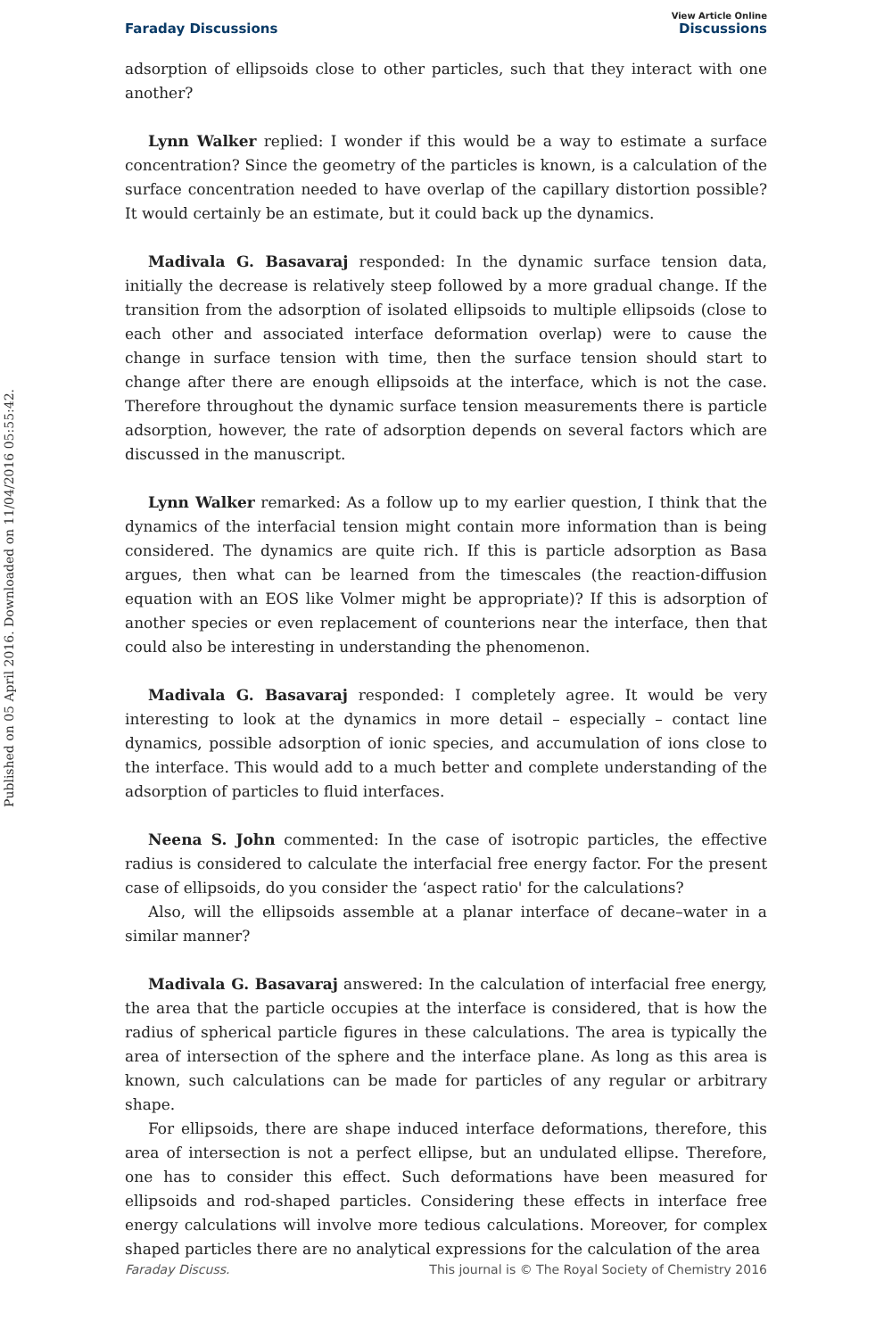Published on 05 April 2016. Downloaded on 11/04/2016 05:55:42.
View Article Online
Faraday Discussions Discussions
adsorption of ellipsoids close to other particles, such that they interact with one another?
Lynn Walker replied: I wonder if this would be a way to estimate a surface concentration? Since the geometry of the particles is known, is a calculation of the surface concentration needed to have overlap of the capillary distortion possible? It would certainly be an estimate, but it could back up the dynamics.
Madivala G. Basavaraj responded: In the dynamic surface tension data, initially the decrease is relatively steep followed by a more gradual change. If the transition from the adsorption of isolated ellipsoids to multiple ellipsoids (close to each other and associated interface deformation overlap) were to cause the change in surface tension with time, then the surface tension should start to change after there are enough ellipsoids at the interface, which is not the case. Therefore throughout the dynamic surface tension measurements there is particle adsorption, however, the rate of adsorption depends on several factors which are discussed in the manuscript.
Lynn Walker remarked: As a follow up to my earlier question, I think that the dynamics of the interfacial tension might contain more information than is being considered. The dynamics are quite rich. If this is particle adsorption as Basa argues, then what can be learned from the timescales (the reaction-diffusion equation with an EOS like Volmer might be appropriate)? If this is adsorption of another species or even replacement of counterions near the interface, then that could also be interesting in understanding the phenomenon.
Madivala G. Basavaraj responded: I completely agree. It would be very interesting to look at the dynamics in more detail – especially – contact line dynamics, possible adsorption of ionic species, and accumulation of ions close to the interface. This would add to a much better and complete understanding of the adsorption of particles to fluid interfaces.
Neena S. John commented: In the case of isotropic particles, the effective radius is considered to calculate the interfacial free energy factor. For the present case of ellipsoids, do you consider the ‘aspect ratio' for the calculations?
Also, will the ellipsoids assemble at a planar interface of decane–water in a similar manner?
Madivala G. Basavaraj answered: In the calculation of interfacial free energy, the area that the particle occupies at the interface is considered, that is how the radius of spherical particle figures in these calculations. The area is typically the area of intersection of the sphere and the interface plane. As long as this area is known, such calculations can be made for particles of any regular or arbitrary shape.
For ellipsoids, there are shape induced interface deformations, therefore, this area of intersection is not a perfect ellipse, but an undulated ellipse. Therefore, one has to consider this effect. Such deformations have been measured for ellipsoids and rod-shaped particles. Considering these effects in interface free energy calculations will involve more tedious calculations. Moreover, for complex shaped particles there are no analytical expressions for the calculation of the area
Faraday Discuss. This journal is © The Royal Society of Chemistry 2016